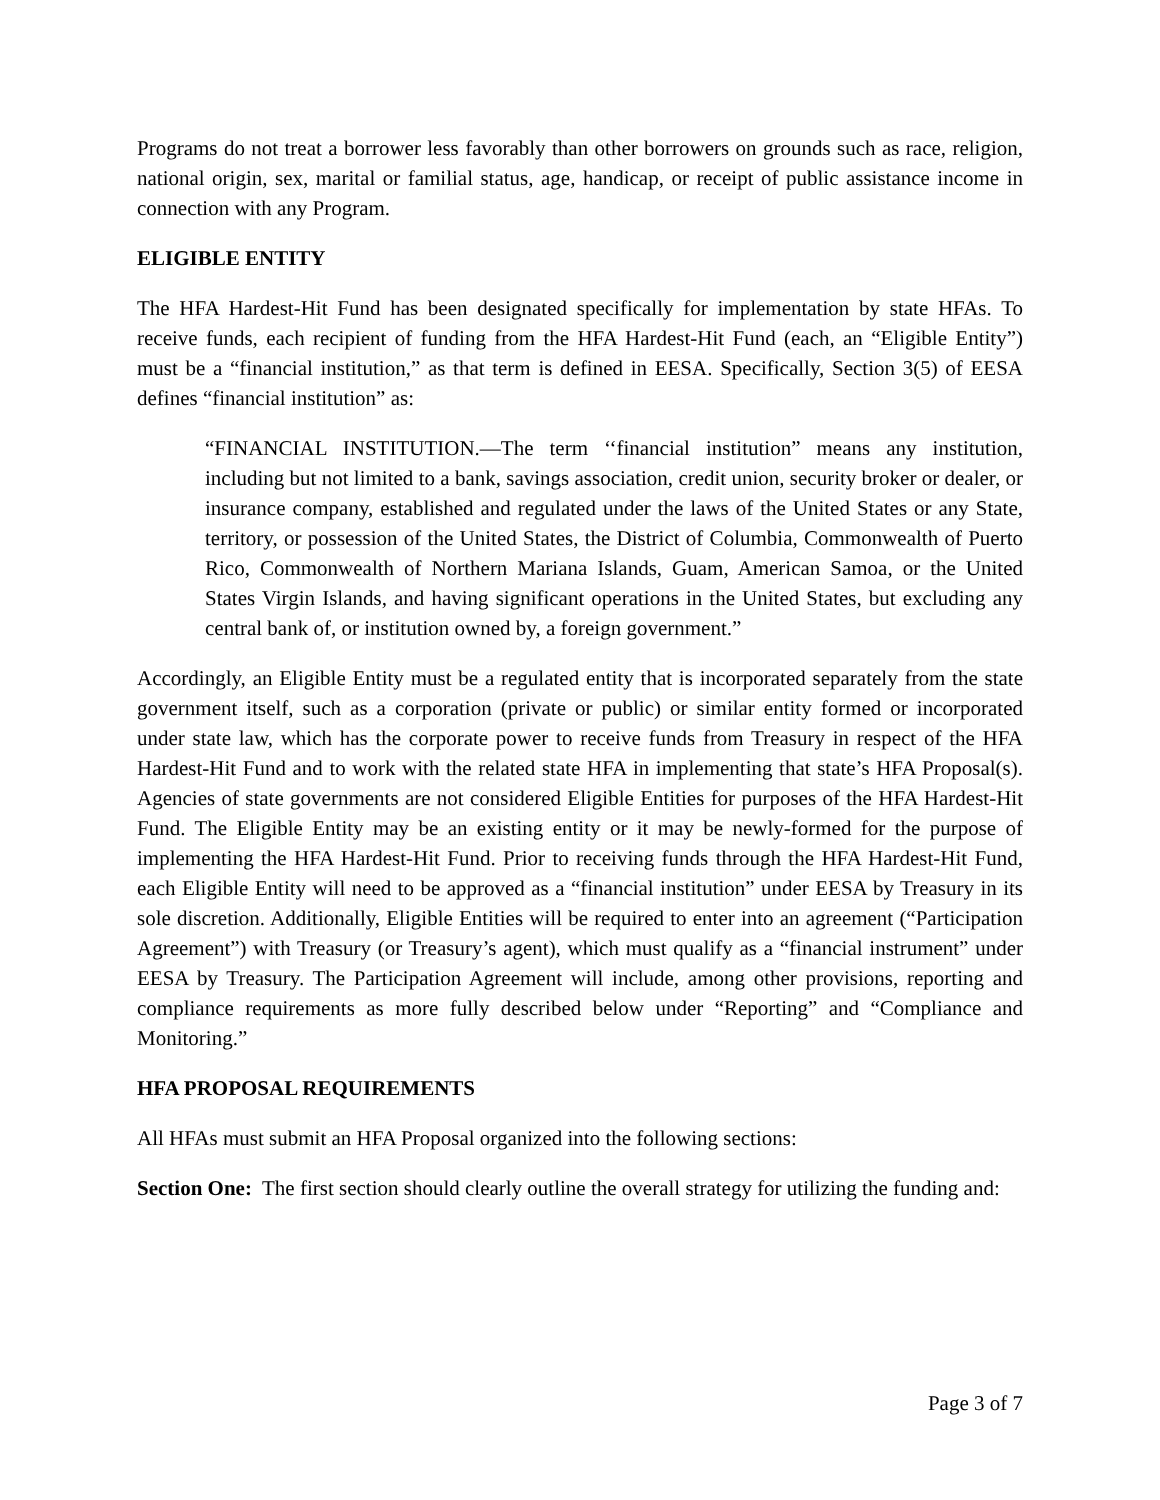Programs do not treat a borrower less favorably than other borrowers on grounds such as race, religion, national origin, sex, marital or familial status, age, handicap, or receipt of public assistance income in connection with any Program.
ELIGIBLE ENTITY
The HFA Hardest-Hit Fund has been designated specifically for implementation by state HFAs. To receive funds, each recipient of funding from the HFA Hardest-Hit Fund (each, an “Eligible Entity”) must be a “financial institution,” as that term is defined in EESA. Specifically, Section 3(5) of EESA defines “financial institution” as:
“FINANCIAL INSTITUTION.—The term ‘‘financial institution” means any institution, including but not limited to a bank, savings association, credit union, security broker or dealer, or insurance company, established and regulated under the laws of the United States or any State, territory, or possession of the United States, the District of Columbia, Commonwealth of Puerto Rico, Commonwealth of Northern Mariana Islands, Guam, American Samoa, or the United States Virgin Islands, and having significant operations in the United States, but excluding any central bank of, or institution owned by, a foreign government.”
Accordingly, an Eligible Entity must be a regulated entity that is incorporated separately from the state government itself, such as a corporation (private or public) or similar entity formed or incorporated under state law, which has the corporate power to receive funds from Treasury in respect of the HFA Hardest-Hit Fund and to work with the related state HFA in implementing that state’s HFA Proposal(s). Agencies of state governments are not considered Eligible Entities for purposes of the HFA Hardest-Hit Fund. The Eligible Entity may be an existing entity or it may be newly-formed for the purpose of implementing the HFA Hardest-Hit Fund. Prior to receiving funds through the HFA Hardest-Hit Fund, each Eligible Entity will need to be approved as a “financial institution” under EESA by Treasury in its sole discretion. Additionally, Eligible Entities will be required to enter into an agreement (“Participation Agreement”) with Treasury (or Treasury’s agent), which must qualify as a “financial instrument” under EESA by Treasury. The Participation Agreement will include, among other provisions, reporting and compliance requirements as more fully described below under “Reporting” and “Compliance and Monitoring.”
HFA PROPOSAL REQUIREMENTS
All HFAs must submit an HFA Proposal organized into the following sections:
Section One: The first section should clearly outline the overall strategy for utilizing the funding and:
Page 3 of 7